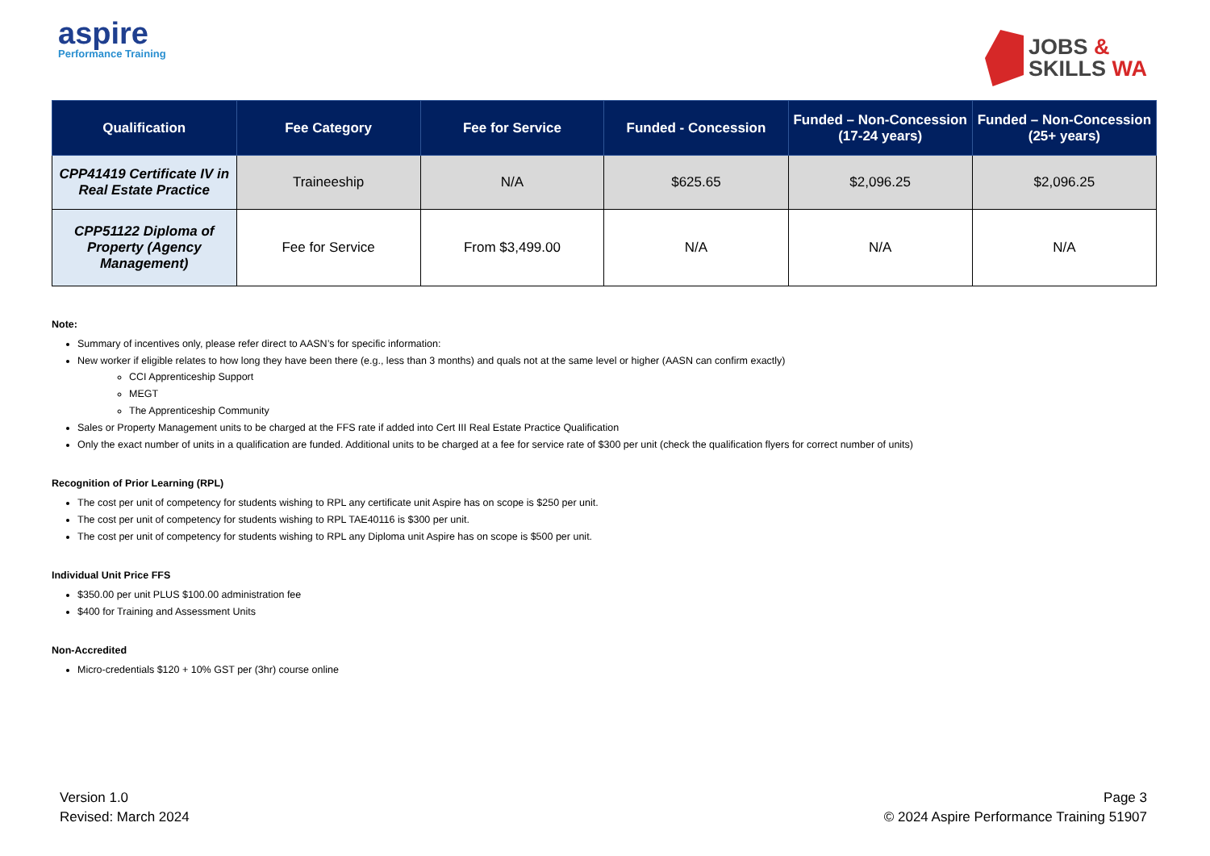aspire
Performance Training
JOBS &
SKILLS WA
| Qualification | Fee Category | Fee for Service | Funded - Concession | Funded – Non-Concession (17-24 years) | Funded – Non-Concession (25+ years) |
| --- | --- | --- | --- | --- | --- |
| CPP41419 Certificate IV in Real Estate Practice | Traineeship | N/A | $625.65 | $2,096.25 | $2,096.25 |
| CPP51122 Diploma of Property (Agency Management) | Fee for Service | From $3,499.00 | N/A | N/A | N/A |
Note:
Summary of incentives only, please refer direct to AASN’s for specific information:
New worker if eligible relates to how long they have been there (e.g., less than 3 months) and quals not at the same level or higher (AASN can confirm exactly)
CCI Apprenticeship Support
MEGT
The Apprenticeship Community
Sales or Property Management units to be charged at the FFS rate if added into Cert III Real Estate Practice Qualification
Only the exact number of units in a qualification are funded. Additional units to be charged at a fee for service rate of $300 per unit (check the qualification flyers for correct number of units)
Recognition of Prior Learning (RPL)
The cost per unit of competency for students wishing to RPL any certificate unit Aspire has on scope is $250 per unit.
The cost per unit of competency for students wishing to RPL TAE40116 is $300 per unit.
The cost per unit of competency for students wishing to RPL any Diploma unit Aspire has on scope is $500 per unit.
Individual Unit Price FFS
$350.00 per unit PLUS $100.00 administration fee
$400 for Training and Assessment Units
Non-Accredited
Micro-credentials $120 + 10% GST per (3hr) course online
Version 1.0
Revised: March 2024
Page 3
© 2024 Aspire Performance Training 51907